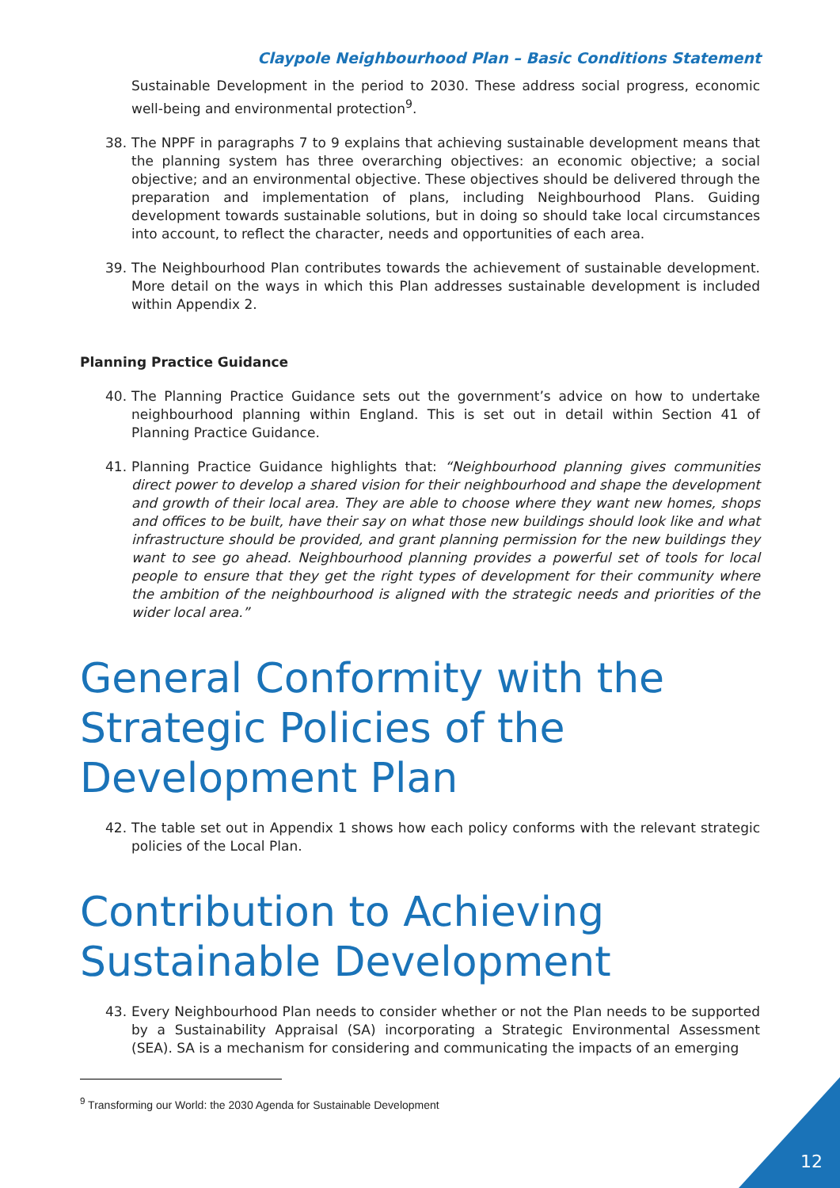Claypole Neighbourhood Plan – Basic Conditions Statement
Sustainable Development in the period to 2030. These address social progress, economic well-being and environmental protection<sup>9</sup>.
38. The NPPF in paragraphs 7 to 9 explains that achieving sustainable development means that the planning system has three overarching objectives: an economic objective; a social objective; and an environmental objective. These objectives should be delivered through the preparation and implementation of plans, including Neighbourhood Plans. Guiding development towards sustainable solutions, but in doing so should take local circumstances into account, to reflect the character, needs and opportunities of each area.
39. The Neighbourhood Plan contributes towards the achievement of sustainable development. More detail on the ways in which this Plan addresses sustainable development is included within Appendix 2.
Planning Practice Guidance
40. The Planning Practice Guidance sets out the government’s advice on how to undertake neighbourhood planning within England. This is set out in detail within Section 41 of Planning Practice Guidance.
41. Planning Practice Guidance highlights that: “Neighbourhood planning gives communities direct power to develop a shared vision for their neighbourhood and shape the development and growth of their local area. They are able to choose where they want new homes, shops and offices to be built, have their say on what those new buildings should look like and what infrastructure should be provided, and grant planning permission for the new buildings they want to see go ahead. Neighbourhood planning provides a powerful set of tools for local people to ensure that they get the right types of development for their community where the ambition of the neighbourhood is aligned with the strategic needs and priorities of the wider local area.”
General Conformity with the Strategic Policies of the Development Plan
42. The table set out in Appendix 1 shows how each policy conforms with the relevant strategic policies of the Local Plan.
Contribution to Achieving Sustainable Development
43. Every Neighbourhood Plan needs to consider whether or not the Plan needs to be supported by a Sustainability Appraisal (SA) incorporating a Strategic Environmental Assessment (SEA). SA is a mechanism for considering and communicating the impacts of an emerging
<sup>9</sup> Transforming our World: the 2030 Agenda for Sustainable Development
12